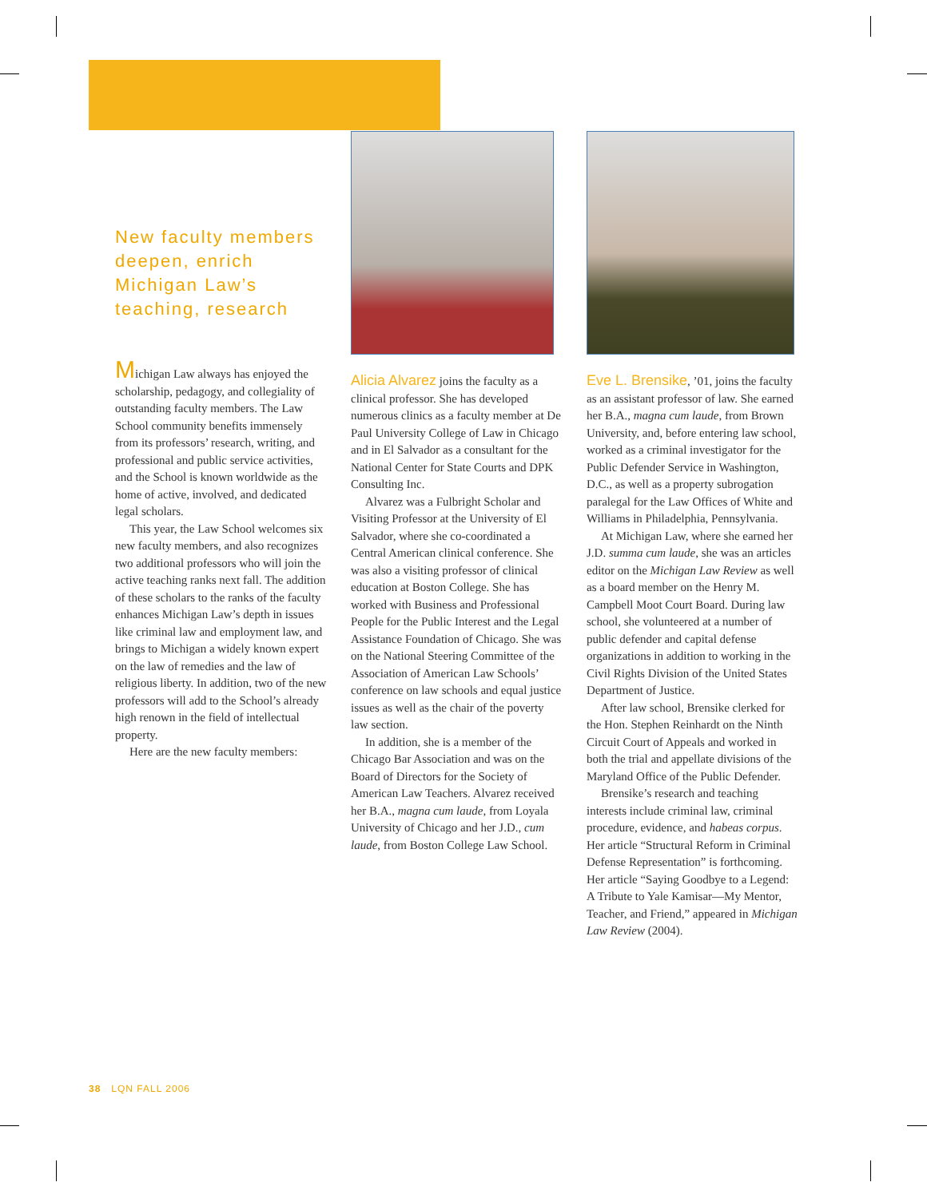New faculty members deepen, enrich Michigan Law’s teaching, research
Michigan Law always has enjoyed the scholarship, pedagogy, and collegiality of outstanding faculty members. The Law School community benefits immensely from its professors’ research, writing, and professional and public service activities, and the School is known worldwide as the home of active, involved, and dedicated legal scholars.
This year, the Law School welcomes six new faculty members, and also recognizes two additional professors who will join the active teaching ranks next fall. The addition of these scholars to the ranks of the faculty enhances Michigan Law’s depth in issues like criminal law and employment law, and brings to Michigan a widely known expert on the law of remedies and the law of religious liberty. In addition, two of the new professors will add to the School’s already high renown in the field of intellectual property.
Here are the new faculty members:
Alicia Alvarez joins the faculty as a clinical professor. She has developed numerous clinics as a faculty member at De Paul University College of Law in Chicago and in El Salvador as a consultant for the National Center for State Courts and DPK Consulting Inc.
Alvarez was a Fulbright Scholar and Visiting Professor at the University of El Salvador, where she co-coordinated a Central American clinical conference. She was also a visiting professor of clinical education at Boston College. She has worked with Business and Professional People for the Public Interest and the Legal Assistance Foundation of Chicago. She was on the National Steering Committee of the Association of American Law Schools’ conference on law schools and equal justice issues as well as the chair of the poverty law section.
In addition, she is a member of the Chicago Bar Association and was on the Board of Directors for the Society of American Law Teachers. Alvarez received her B.A., magna cum laude, from Loyala University of Chicago and her J.D., cum laude, from Boston College Law School.
Eve L. Brensike, ’01, joins the faculty as an assistant professor of law. She earned her B.A., magna cum laude, from Brown University, and, before entering law school, worked as a criminal investigator for the Public Defender Service in Washington, D.C., as well as a property subrogation paralegal for the Law Offices of White and Williams in Philadelphia, Pennsylvania.
At Michigan Law, where she earned her J.D. summa cum laude, she was an articles editor on the Michigan Law Review as well as a board member on the Henry M. Campbell Moot Court Board. During law school, she volunteered at a number of public defender and capital defense organizations in addition to working in the Civil Rights Division of the United States Department of Justice.
After law school, Brensike clerked for the Hon. Stephen Reinhardt on the Ninth Circuit Court of Appeals and worked in both the trial and appellate divisions of the Maryland Office of the Public Defender.
Brensike’s research and teaching interests include criminal law, criminal procedure, evidence, and habeas corpus. Her article “Structural Reform in Criminal Defense Representation” is forthcoming. Her article “Saying Goodbye to a Legend: A Tribute to Yale Kamisar—My Mentor, Teacher, and Friend,” appeared in Michigan Law Review (2004).
38 LQN FALL 2006